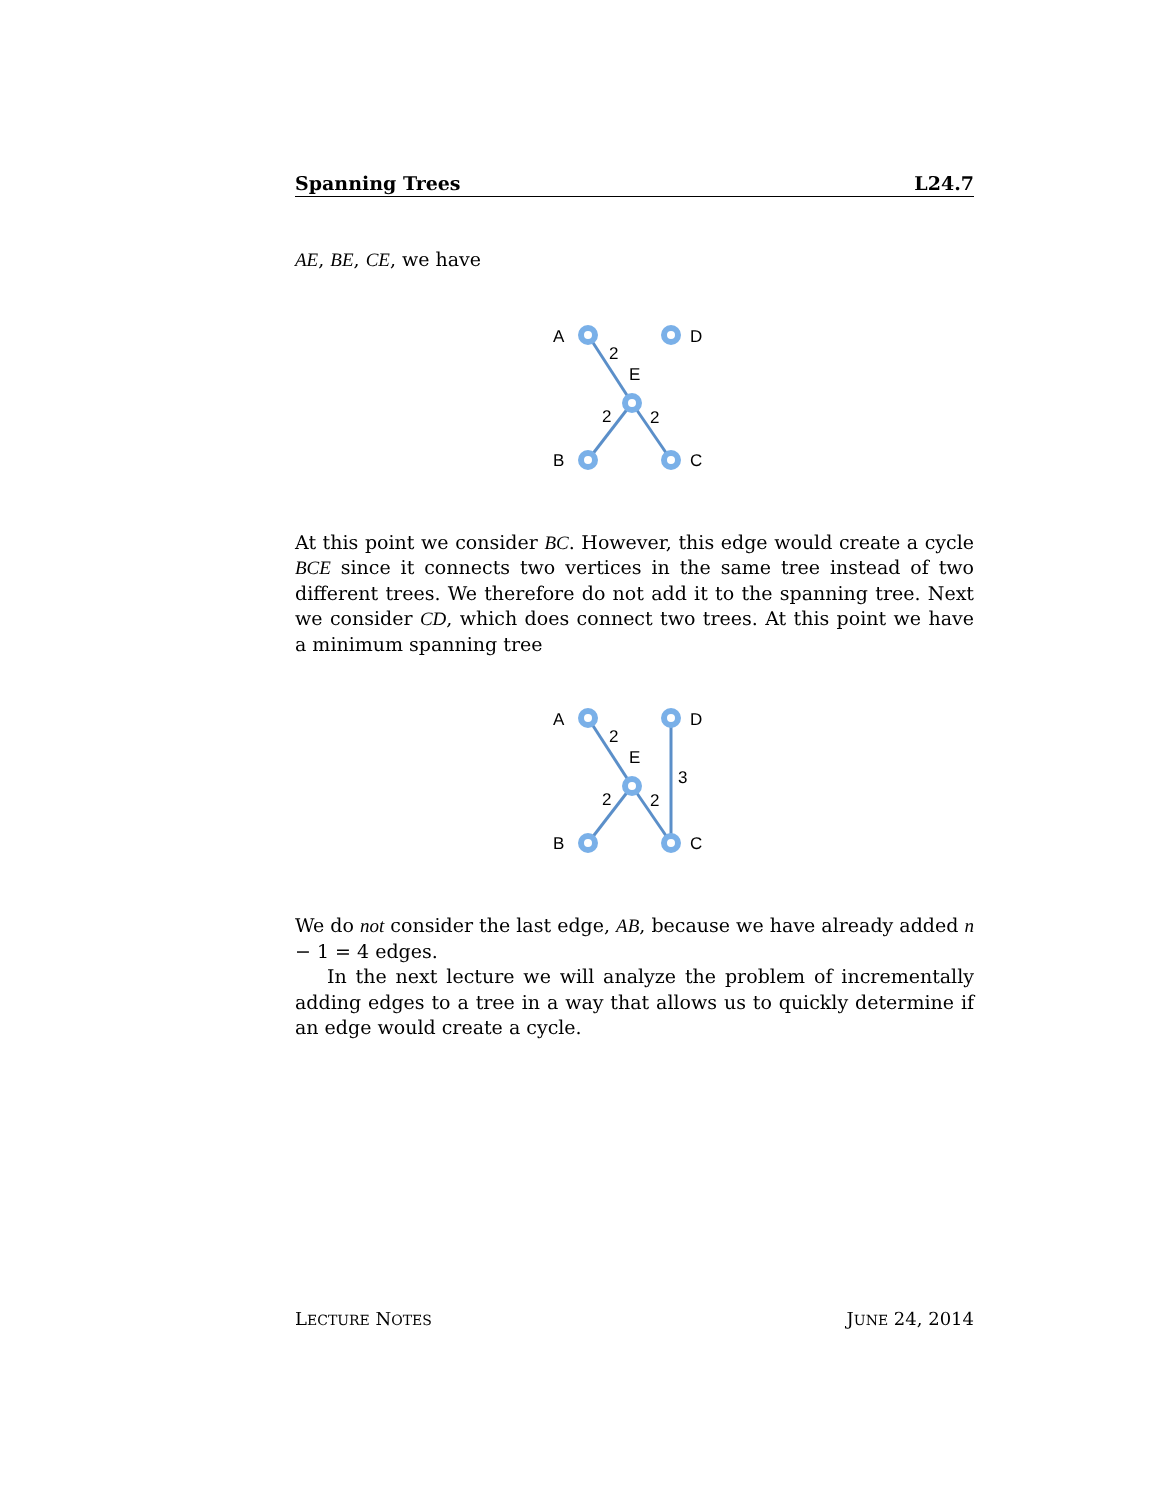Spanning Trees L24.7
AE, BE, CE, we have
A
D
E
B
C
2
2
2
At this point we consider BC. However, this edge would create a cycle BCE since it connects two vertices in the same tree instead of two different trees. We therefore do not add it to the spanning tree. Next we consider CD, which does connect two trees. At this point we have a minimum spanning tree
A
D
E
B
C
2
2
2
3
We do not consider the last edge, AB, because we have already added n − 1 = 4 edges.
In the next lecture we will analyze the problem of incrementally adding edges to a tree in a way that allows us to quickly determine if an edge would create a cycle.
LECTURE NOTES JUNE 24, 2014